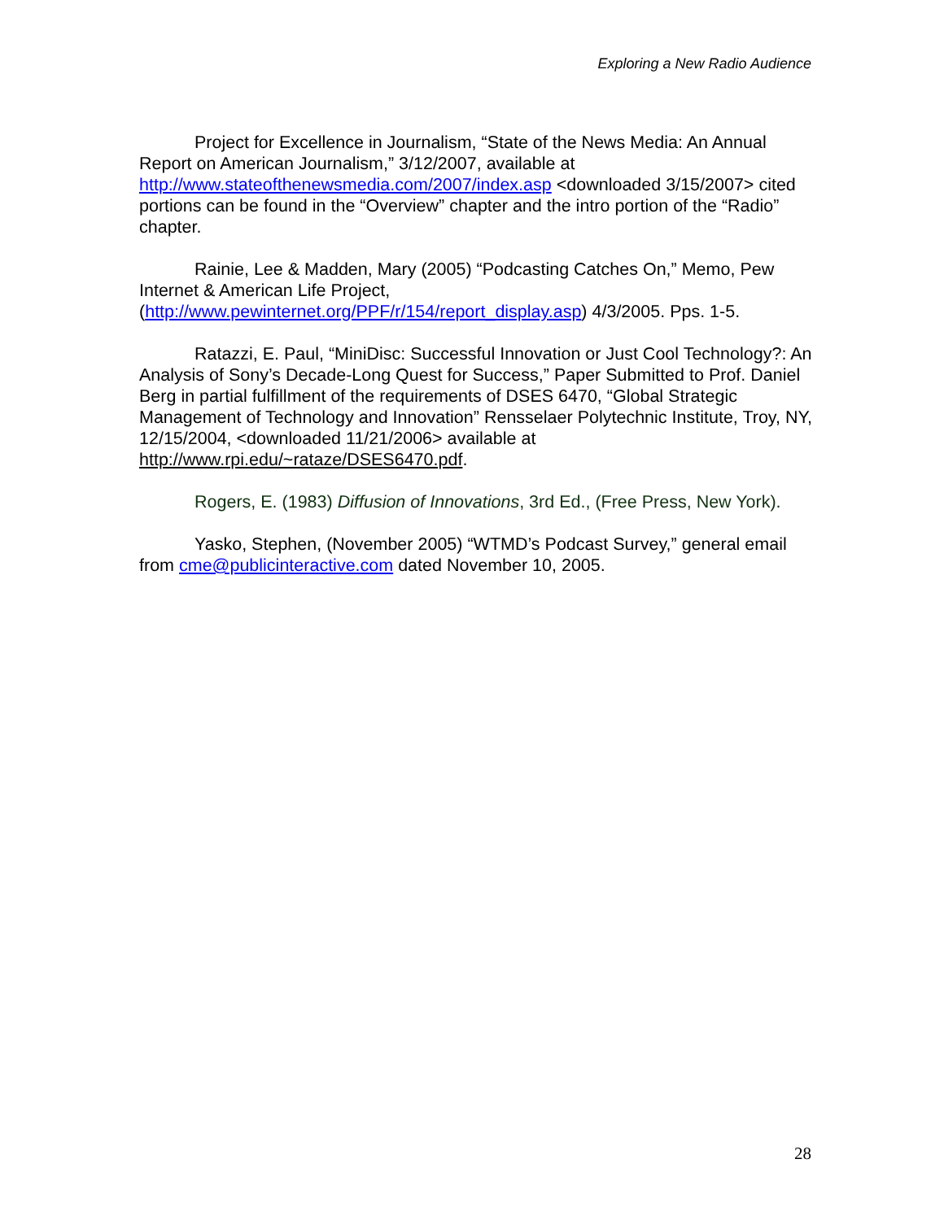Exploring a New Radio Audience
Project for Excellence in Journalism, “State of the News Media: An Annual Report on American Journalism,” 3/12/2007, available at http://www.stateofthenewsmedia.com/2007/index.asp <downloaded 3/15/2007> cited portions can be found in the “Overview” chapter and the intro portion of the “Radio” chapter.
Rainie, Lee & Madden, Mary (2005) “Podcasting Catches On,” Memo, Pew Internet & American Life Project, (http://www.pewinternet.org/PPF/r/154/report_display.asp) 4/3/2005. Pps. 1-5.
Ratazzi, E. Paul, “MiniDisc: Successful Innovation or Just Cool Technology?: An Analysis of Sony’s Decade-Long Quest for Success,” Paper Submitted to Prof. Daniel Berg in partial fulfillment of the requirements of DSES 6470, “Global Strategic Management of Technology and Innovation” Rensselaer Polytechnic Institute, Troy, NY, 12/15/2004, <downloaded 11/21/2006> available at http://www.rpi.edu/~rataze/DSES6470.pdf.
Rogers, E. (1983) Diffusion of Innovations, 3rd Ed., (Free Press, New York).
Yasko, Stephen, (November 2005) “WTMD’s Podcast Survey,” general email from cme@publicinteractive.com dated November 10, 2005.
28